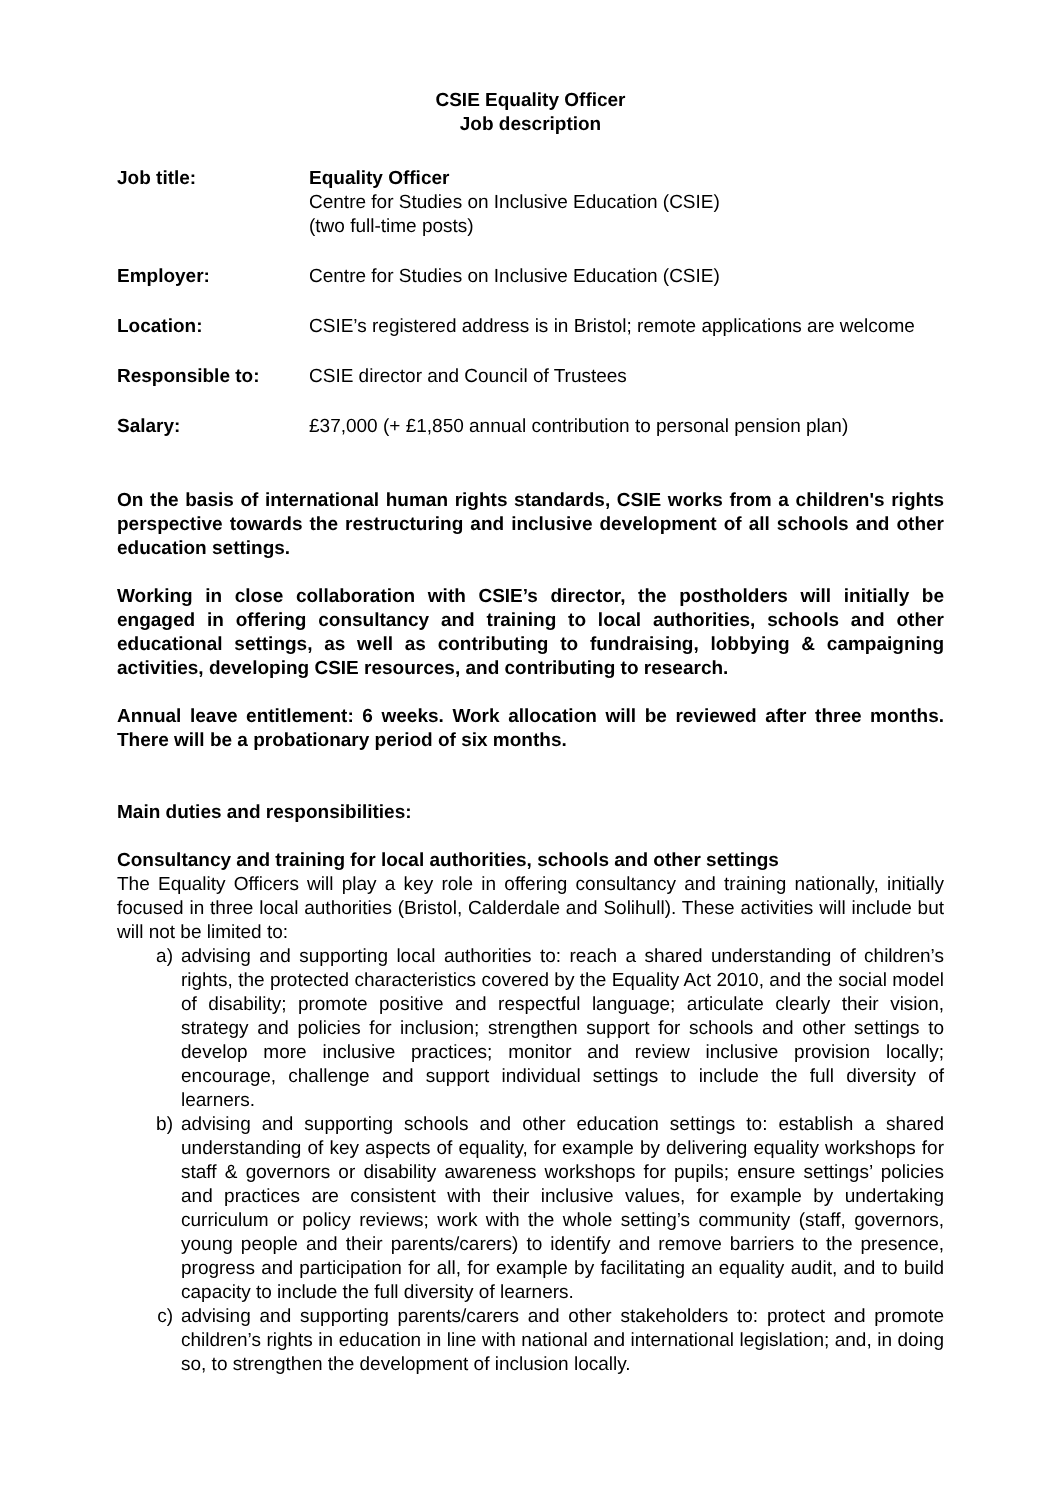CSIE Equality Officer
Job description
Job title: Equality Officer
Centre for Studies on Inclusive Education (CSIE)
(two full-time posts)
Employer: Centre for Studies on Inclusive Education (CSIE)
Location: CSIE’s registered address is in Bristol; remote applications are welcome
Responsible to: CSIE director and Council of Trustees
Salary: £37,000 (+ £1,850 annual contribution to personal pension plan)
On the basis of international human rights standards, CSIE works from a children's rights perspective towards the restructuring and inclusive development of all schools and other education settings.
Working in close collaboration with CSIE’s director, the postholders will initially be engaged in offering consultancy and training to local authorities, schools and other educational settings, as well as contributing to fundraising, lobbying & campaigning activities, developing CSIE resources, and contributing to research.
Annual leave entitlement: 6 weeks. Work allocation will be reviewed after three months. There will be a probationary period of six months.
Main duties and responsibilities:
Consultancy and training for local authorities, schools and other settings
The Equality Officers will play a key role in offering consultancy and training nationally, initially focused in three local authorities (Bristol, Calderdale and Solihull). These activities will include but will not be limited to:
a) advising and supporting local authorities to: reach a shared understanding of children’s rights, the protected characteristics covered by the Equality Act 2010, and the social model of disability; promote positive and respectful language; articulate clearly their vision, strategy and policies for inclusion; strengthen support for schools and other settings to develop more inclusive practices; monitor and review inclusive provision locally; encourage, challenge and support individual settings to include the full diversity of learners.
b) advising and supporting schools and other education settings to: establish a shared understanding of key aspects of equality, for example by delivering equality workshops for staff & governors or disability awareness workshops for pupils; ensure settings’ policies and practices are consistent with their inclusive values, for example by undertaking curriculum or policy reviews; work with the whole setting’s community (staff, governors, young people and their parents/carers) to identify and remove barriers to the presence, progress and participation for all, for example by facilitating an equality audit, and to build capacity to include the full diversity of learners.
c) advising and supporting parents/carers and other stakeholders to: protect and promote children’s rights in education in line with national and international legislation; and, in doing so, to strengthen the development of inclusion locally.